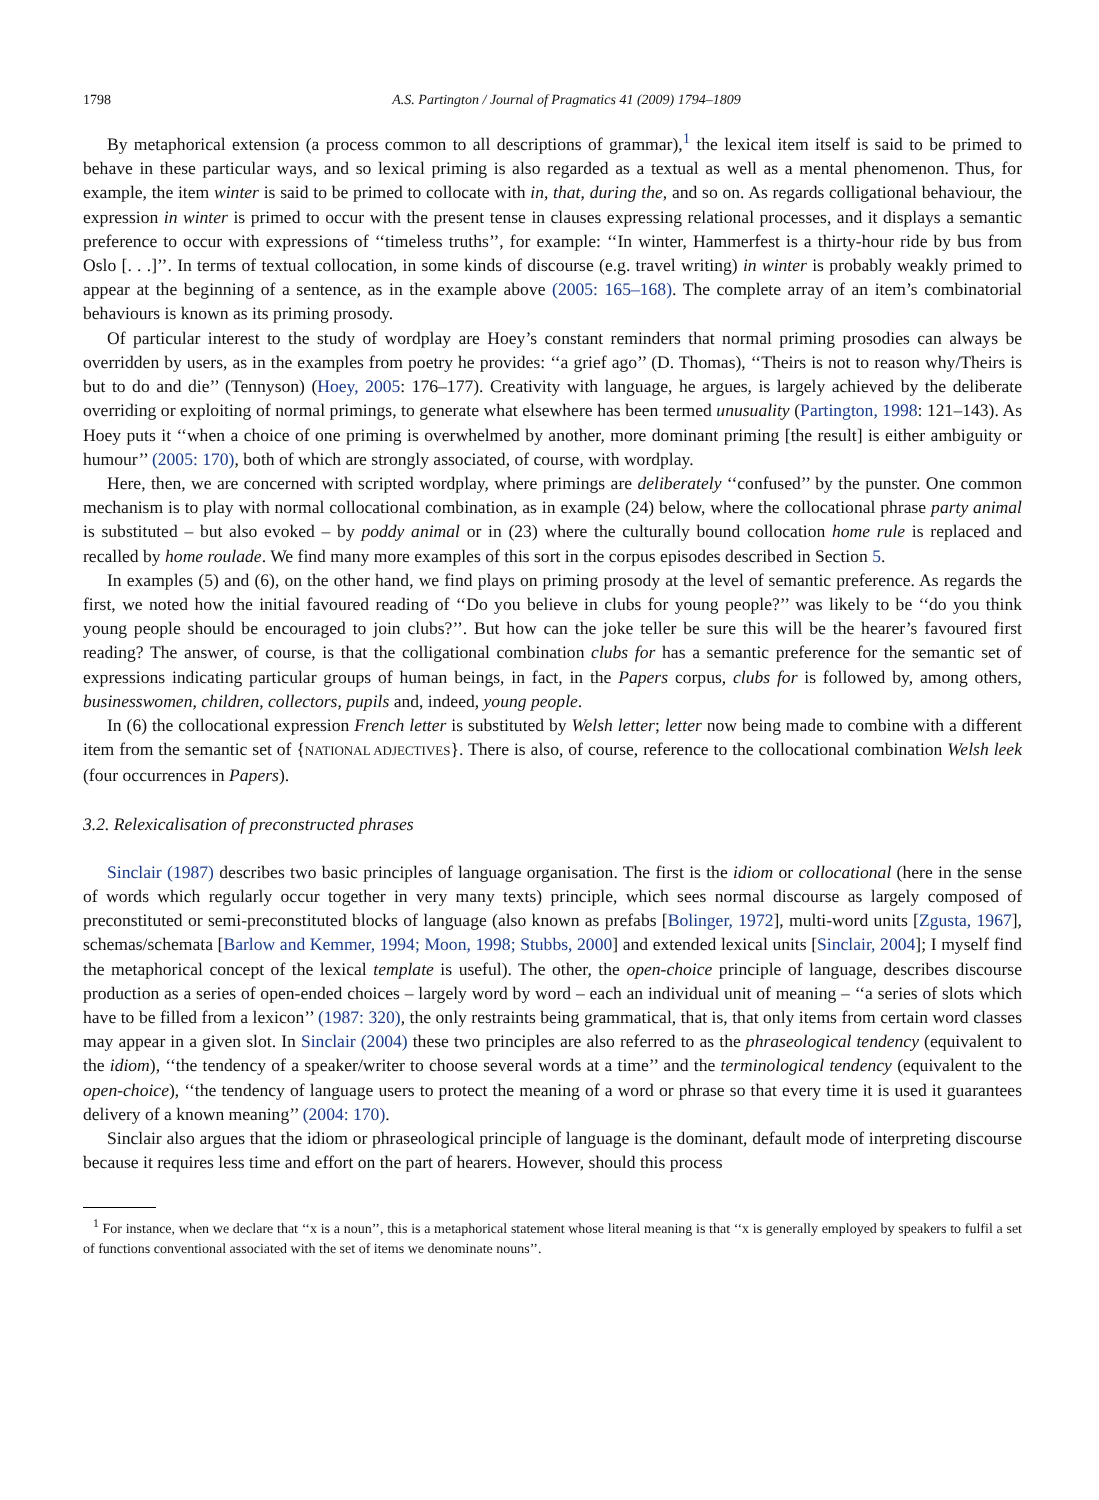1798 A.S. Partington / Journal of Pragmatics 41 (2009) 1794–1809
By metaphorical extension (a process common to all descriptions of grammar),<sup>1</sup> the lexical item itself is said to be primed to behave in these particular ways, and so lexical priming is also regarded as a textual as well as a mental phenomenon. Thus, for example, the item winter is said to be primed to collocate with in, that, during the, and so on. As regards colligational behaviour, the expression in winter is primed to occur with the present tense in clauses expressing relational processes, and it displays a semantic preference to occur with expressions of ‘‘timeless truths’’, for example: ‘‘In winter, Hammerfest is a thirty-hour ride by bus from Oslo [. . .]’’. In terms of textual collocation, in some kinds of discourse (e.g. travel writing) in winter is probably weakly primed to appear at the beginning of a sentence, as in the example above (2005: 165–168). The complete array of an item’s combinatorial behaviours is known as its priming prosody.
Of particular interest to the study of wordplay are Hoey’s constant reminders that normal priming prosodies can always be overridden by users, as in the examples from poetry he provides: ‘‘a grief ago’’ (D. Thomas), ‘‘Theirs is not to reason why/Theirs is but to do and die’’ (Tennyson) (Hoey, 2005: 176–177). Creativity with language, he argues, is largely achieved by the deliberate overriding or exploiting of normal primings, to generate what elsewhere has been termed unusuality (Partington, 1998: 121–143). As Hoey puts it ‘‘when a choice of one priming is overwhelmed by another, more dominant priming [the result] is either ambiguity or humour’’ (2005: 170), both of which are strongly associated, of course, with wordplay.
Here, then, we are concerned with scripted wordplay, where primings are deliberately ‘‘confused’’ by the punster. One common mechanism is to play with normal collocational combination, as in example (24) below, where the collocational phrase party animal is substituted – but also evoked – by poddy animal or in (23) where the culturally bound collocation home rule is replaced and recalled by home roulade. We find many more examples of this sort in the corpus episodes described in Section 5.
In examples (5) and (6), on the other hand, we find plays on priming prosody at the level of semantic preference. As regards the first, we noted how the initial favoured reading of ‘‘Do you believe in clubs for young people?’’ was likely to be ‘‘do you think young people should be encouraged to join clubs?’’. But how can the joke teller be sure this will be the hearer’s favoured first reading? The answer, of course, is that the colligational combination clubs for has a semantic preference for the semantic set of expressions indicating particular groups of human beings, in fact, in the Papers corpus, clubs for is followed by, among others, businesswomen, children, collectors, pupils and, indeed, young people.
In (6) the collocational expression French letter is substituted by Welsh letter; letter now being made to combine with a different item from the semantic set of {NATIONAL ADJECTIVES}. There is also, of course, reference to the collocational combination Welsh leek (four occurrences in Papers).
3.2. Relexicalisation of preconstructed phrases
Sinclair (1987) describes two basic principles of language organisation. The first is the idiom or collocational (here in the sense of words which regularly occur together in very many texts) principle, which sees normal discourse as largely composed of preconstituted or semi-preconstituted blocks of language (also known as prefabs [Bolinger, 1972], multi-word units [Zgusta, 1967], schemas/schemata [Barlow and Kemmer, 1994; Moon, 1998; Stubbs, 2000] and extended lexical units [Sinclair, 2004]; I myself find the metaphorical concept of the lexical template is useful). The other, the open-choice principle of language, describes discourse production as a series of open-ended choices – largely word by word – each an individual unit of meaning – ‘‘a series of slots which have to be filled from a lexicon’’ (1987: 320), the only restraints being grammatical, that is, that only items from certain word classes may appear in a given slot. In Sinclair (2004) these two principles are also referred to as the phraseological tendency (equivalent to the idiom), ‘‘the tendency of a speaker/writer to choose several words at a time’’ and the terminological tendency (equivalent to the open-choice), ‘‘the tendency of language users to protect the meaning of a word or phrase so that every time it is used it guarantees delivery of a known meaning’’ (2004: 170).
Sinclair also argues that the idiom or phraseological principle of language is the dominant, default mode of interpreting discourse because it requires less time and effort on the part of hearers. However, should this process
<sup>1</sup> For instance, when we declare that ‘‘x is a noun’’, this is a metaphorical statement whose literal meaning is that ‘‘x is generally employed by speakers to fulfil a set of functions conventional associated with the set of items we denominate nouns’’.